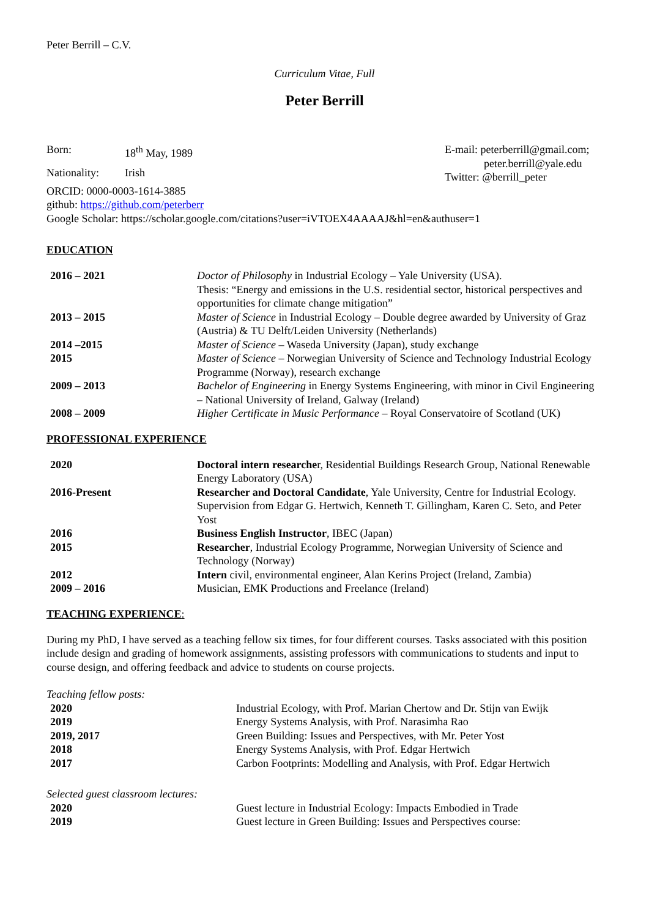Peter Berrill – C.V.
Curriculum Vitae, Full
Peter Berrill
| Born: | 18<sup>th</sup> May, 1989 |
| Nationality: | Irish |
E-mail: peterberrill@gmail.com;
peter.berrill@yale.edu
Twitter: @berrill_peter
ORCID: 0000-0003-1614-3885
github: https://github.com/peterberr
Google Scholar: https://scholar.google.com/citations?user=iVTOEX4AAAAJ&hl=en&authuser=1
EDUCATION
| 2016 – 2021 | Doctor of Philosophy in Industrial Ecology – Yale University (USA). Thesis: “Energy and emissions in the U.S. residential sector, historical perspectives and opportunities for climate change mitigation” |
| 2013 – 2015 | Master of Science in Industrial Ecology – Double degree awarded by University of Graz (Austria) & TU Delft/Leiden University (Netherlands) |
| 2014 –2015 | Master of Science – Waseda University (Japan), study exchange |
| 2015 | Master of Science – Norwegian University of Science and Technology Industrial Ecology Programme (Norway), research exchange |
| 2009 – 2013 | Bachelor of Engineering in Energy Systems Engineering, with minor in Civil Engineering – National University of Ireland, Galway (Ireland) |
| 2008 – 2009 | Higher Certificate in Music Performance – Royal Conservatoire of Scotland (UK) |
PROFESSIONAL EXPERIENCE
| 2020 | Doctoral intern researche r, Residential Buildings Research Group, National Renewable Energy Laboratory (USA) |
| 2016-Present | Researcher and Doctoral Candidate , Yale University, Centre for Industrial Ecology. Supervision from Edgar G. Hertwich, Kenneth T. Gillingham, Karen C. Seto, and Peter Yost |
| 2016 | Business English Instructor , IBEC (Japan) |
| 2015 | Researcher , Industrial Ecology Programme, Norwegian University of Science and Technology (Norway) |
| 2012 | Intern civil, environmental engineer, Alan Kerins Project (Ireland, Zambia) |
| 2009 – 2016 | Musician, EMK Productions and Freelance (Ireland) |
TEACHING EXPERIENCE:
During my PhD, I have served as a teaching fellow six times, for four different courses. Tasks associated with this position include design and grading of homework assignments, assisting professors with communications to students and input to course design, and offering feedback and advice to students on course projects.
Teaching fellow posts:
| 2020 | Industrial Ecology, with Prof. Marian Chertow and Dr. Stijn van Ewijk |
| 2019 | Energy Systems Analysis, with Prof. Narasimha Rao |
| 2019, 2017 | Green Building: Issues and Perspectives, with Mr. Peter Yost |
| 2018 | Energy Systems Analysis, with Prof. Edgar Hertwich |
| 2017 | Carbon Footprints: Modelling and Analysis, with Prof. Edgar Hertwich |
Selected guest classroom lectures:
| 2020 | Guest lecture in Industrial Ecology: Impacts Embodied in Trade |
| 2019 | Guest lecture in Green Building: Issues and Perspectives course: |